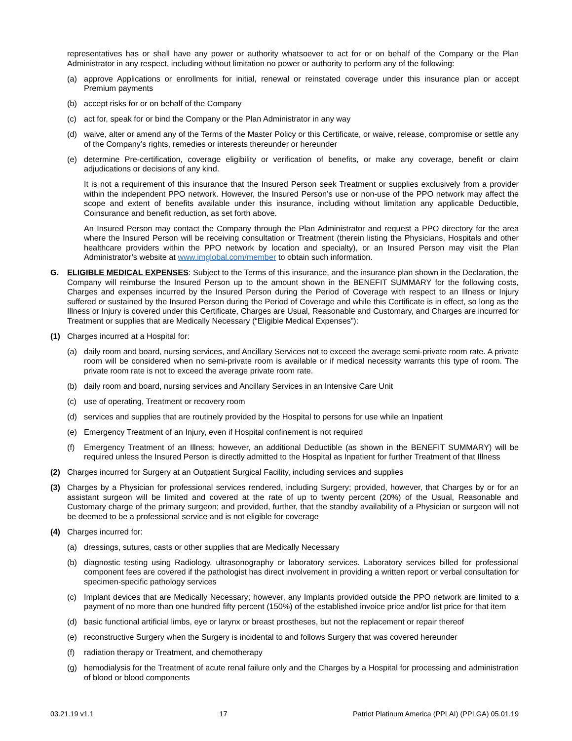representatives has or shall have any power or authority whatsoever to act for or on behalf of the Company or the Plan Administrator in any respect, including without limitation no power or authority to perform any of the following:
(a) approve Applications or enrollments for initial, renewal or reinstated coverage under this insurance plan or accept Premium payments
(b) accept risks for or on behalf of the Company
(c) act for, speak for or bind the Company or the Plan Administrator in any way
(d) waive, alter or amend any of the Terms of the Master Policy or this Certificate, or waive, release, compromise or settle any of the Company’s rights, remedies or interests thereunder or hereunder
(e) determine Pre-certification, coverage eligibility or verification of benefits, or make any coverage, benefit or claim adjudications or decisions of any kind.
It is not a requirement of this insurance that the Insured Person seek Treatment or supplies exclusively from a provider within the independent PPO network. However, the Insured Person’s use or non-use of the PPO network may affect the scope and extent of benefits available under this insurance, including without limitation any applicable Deductible, Coinsurance and benefit reduction, as set forth above.
An Insured Person may contact the Company through the Plan Administrator and request a PPO directory for the area where the Insured Person will be receiving consultation or Treatment (therein listing the Physicians, Hospitals and other healthcare providers within the PPO network by location and specialty), or an Insured Person may visit the Plan Administrator’s website at www.imglobal.com/member to obtain such information.
G. ELIGIBLE MEDICAL EXPENSES: Subject to the Terms of this insurance, and the insurance plan shown in the Declaration, the Company will reimburse the Insured Person up to the amount shown in the BENEFIT SUMMARY for the following costs, Charges and expenses incurred by the Insured Person during the Period of Coverage with respect to an Illness or Injury suffered or sustained by the Insured Person during the Period of Coverage and while this Certificate is in effect, so long as the Illness or Injury is covered under this Certificate, Charges are Usual, Reasonable and Customary, and Charges are incurred for Treatment or supplies that are Medically Necessary (“Eligible Medical Expenses”):
(1) Charges incurred at a Hospital for:
(a) daily room and board, nursing services, and Ancillary Services not to exceed the average semi-private room rate. A private room will be considered when no semi-private room is available or if medical necessity warrants this type of room. The private room rate is not to exceed the average private room rate.
(b) daily room and board, nursing services and Ancillary Services in an Intensive Care Unit
(c) use of operating, Treatment or recovery room
(d) services and supplies that are routinely provided by the Hospital to persons for use while an Inpatient
(e) Emergency Treatment of an Injury, even if Hospital confinement is not required
(f) Emergency Treatment of an Illness; however, an additional Deductible (as shown in the BENEFIT SUMMARY) will be required unless the Insured Person is directly admitted to the Hospital as Inpatient for further Treatment of that Illness
(2) Charges incurred for Surgery at an Outpatient Surgical Facility, including services and supplies
(3) Charges by a Physician for professional services rendered, including Surgery; provided, however, that Charges by or for an assistant surgeon will be limited and covered at the rate of up to twenty percent (20%) of the Usual, Reasonable and Customary charge of the primary surgeon; and provided, further, that the standby availability of a Physician or surgeon will not be deemed to be a professional service and is not eligible for coverage
(4) Charges incurred for:
(a) dressings, sutures, casts or other supplies that are Medically Necessary
(b) diagnostic testing using Radiology, ultrasonography or laboratory services. Laboratory services billed for professional component fees are covered if the pathologist has direct involvement in providing a written report or verbal consultation for specimen-specific pathology services
(c) Implant devices that are Medically Necessary; however, any Implants provided outside the PPO network are limited to a payment of no more than one hundred fifty percent (150%) of the established invoice price and/or list price for that item
(d) basic functional artificial limbs, eye or larynx or breast prostheses, but not the replacement or repair thereof
(e) reconstructive Surgery when the Surgery is incidental to and follows Surgery that was covered hereunder
(f) radiation therapy or Treatment, and chemotherapy
(g) hemodialysis for the Treatment of acute renal failure only and the Charges by a Hospital for processing and administration of blood or blood components
03.21.19 v1.1 17 Patriot Platinum America (PPLAI) (PPLGA) 05.01.19